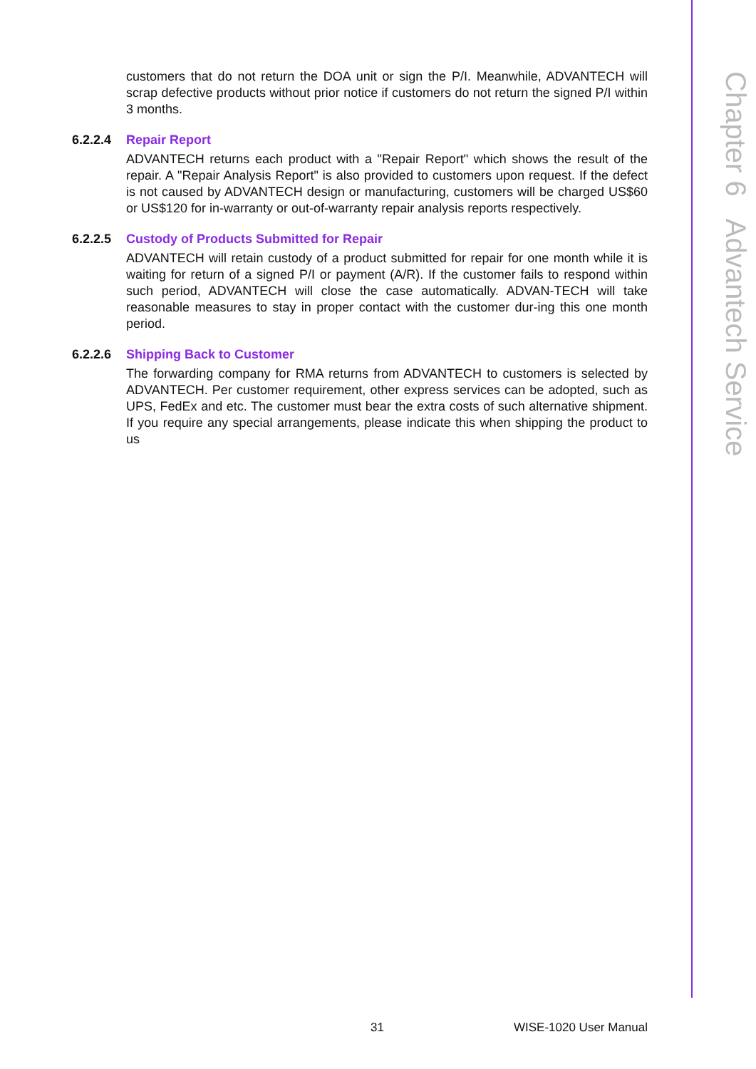Chapter 6 Advantech Service
customers that do not return the DOA unit or sign the P/I. Meanwhile, ADVANTECH will scrap defective products without prior notice if customers do not return the signed P/I within 3 months.
6.2.2.4 Repair Report
ADVANTECH returns each product with a "Repair Report" which shows the result of the repair. A "Repair Analysis Report" is also provided to customers upon request. If the defect is not caused by ADVANTECH design or manufacturing, customers will be charged US$60 or US$120 for in-warranty or out-of-warranty repair analysis reports respectively.
6.2.2.5 Custody of Products Submitted for Repair
ADVANTECH will retain custody of a product submitted for repair for one month while it is waiting for return of a signed P/I or payment (A/R). If the customer fails to respond within such period, ADVANTECH will close the case automatically. ADVAN-TECH will take reasonable measures to stay in proper contact with the customer dur-ing this one month period.
6.2.2.6 Shipping Back to Customer
The forwarding company for RMA returns from ADVANTECH to customers is selected by ADVANTECH. Per customer requirement, other express services can be adopted, such as UPS, FedEx and etc. The customer must bear the extra costs of such alternative shipment. If you require any special arrangements, please indicate this when shipping the product to us
31 WISE-1020 User Manual